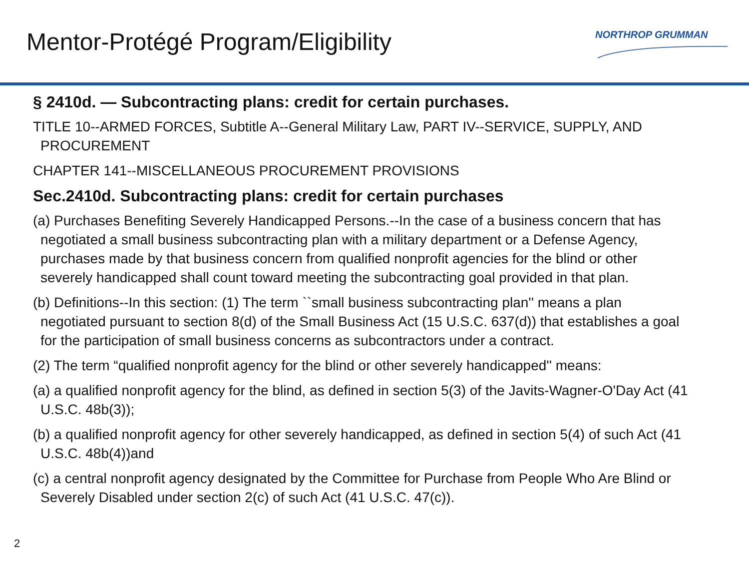Mentor-Protégé Program/Eligibility
NORTHROP GRUMMAN
§ 2410d. — Subcontracting plans: credit for certain purchases.
TITLE 10--ARMED FORCES, Subtitle A--General Military Law, PART IV--SERVICE, SUPPLY, AND PROCUREMENT
CHAPTER 141--MISCELLANEOUS PROCUREMENT PROVISIONS
Sec.2410d. Subcontracting plans: credit for certain purchases
(a) Purchases Benefiting Severely Handicapped Persons.--In the case of a business concern that has negotiated a small business subcontracting plan with a military department or a Defense Agency, purchases made by that business concern from qualified nonprofit agencies for the blind or other severely handicapped shall count toward meeting the subcontracting goal provided in that plan.
(b) Definitions--In this section: (1) The term ``small business subcontracting plan'' means a plan negotiated pursuant to section 8(d) of the Small Business Act (15 U.S.C. 637(d)) that establishes a goal for the participation of small business concerns as subcontractors under a contract.
(2) The term “qualified nonprofit agency for the blind or other severely handicapped'' means:
(a) a qualified nonprofit agency for the blind, as defined in section 5(3) of the Javits-Wagner-O'Day Act (41 U.S.C. 48b(3));
(b) a qualified nonprofit agency for other severely handicapped, as defined in section 5(4) of such Act (41 U.S.C. 48b(4))and
(c) a central nonprofit agency designated by the Committee for Purchase from People Who Are Blind or Severely Disabled under section 2(c) of such Act (41 U.S.C. 47(c)).
2